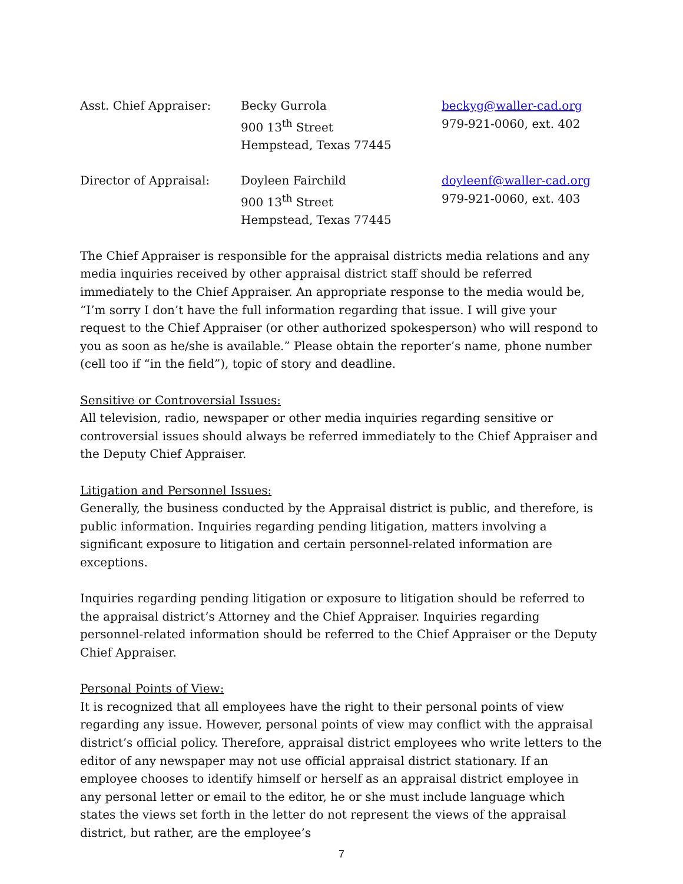| Asst. Chief Appraiser: | Becky Gurrola 900 13<sup>th</sup> Street Hempstead, Texas 77445 | beckyg@waller-cad.org 979-921-0060, ext. 402 |
| Director of Appraisal: | Doyleen Fairchild 900 13<sup>th</sup> Street Hempstead, Texas 77445 | doyleenf@waller-cad.org 979-921-0060, ext. 403 |
The Chief Appraiser is responsible for the appraisal districts media relations and any media inquiries received by other appraisal district staff should be referred immediately to the Chief Appraiser. An appropriate response to the media would be, “I’m sorry I don’t have the full information regarding that issue. I will give your request to the Chief Appraiser (or other authorized spokesperson) who will respond to you as soon as he/she is available.” Please obtain the reporter’s name, phone number (cell too if “in the field”), topic of story and deadline.
Sensitive or Controversial Issues:
All television, radio, newspaper or other media inquiries regarding sensitive or controversial issues should always be referred immediately to the Chief Appraiser and the Deputy Chief Appraiser.
Litigation and Personnel Issues:
Generally, the business conducted by the Appraisal district is public, and therefore, is public information. Inquiries regarding pending litigation, matters involving a significant exposure to litigation and certain personnel-related information are exceptions.
Inquiries regarding pending litigation or exposure to litigation should be referred to the appraisal district’s Attorney and the Chief Appraiser. Inquiries regarding personnel-related information should be referred to the Chief Appraiser or the Deputy Chief Appraiser.
Personal Points of View:
It is recognized that all employees have the right to their personal points of view regarding any issue. However, personal points of view may conflict with the appraisal district’s official policy. Therefore, appraisal district employees who write letters to the editor of any newspaper may not use official appraisal district stationary. If an employee chooses to identify himself or herself as an appraisal district employee in any personal letter or email to the editor, he or she must include language which states the views set forth in the letter do not represent the views of the appraisal district, but rather, are the employee’s
7